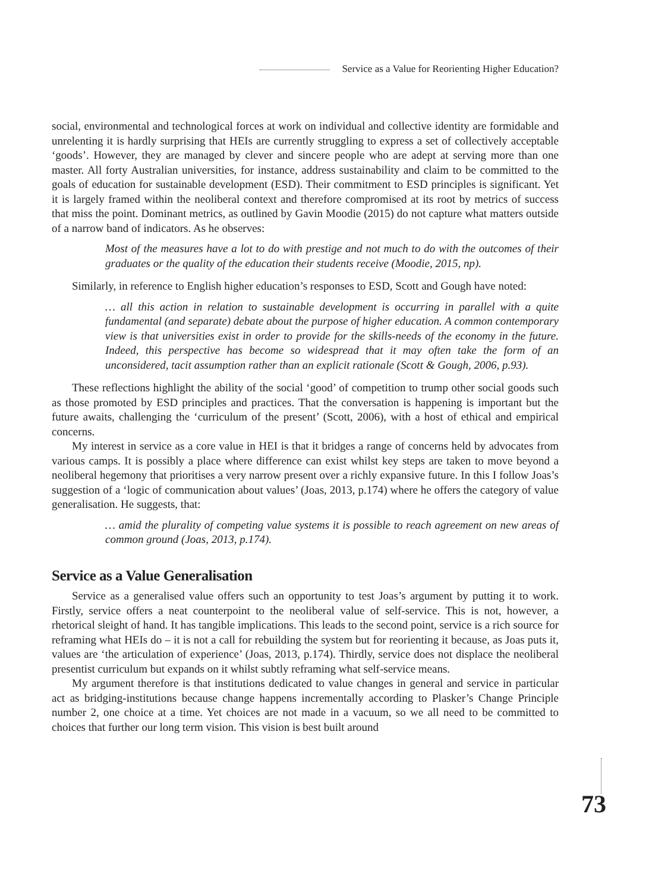Service as a Value for Reorienting Higher Education?
social, environmental and technological forces at work on individual and collective identity are formidable and unrelenting it is hardly surprising that HEIs are currently struggling to express a set of collectively acceptable ‘goods’. However, they are managed by clever and sincere people who are adept at serving more than one master. All forty Australian universities, for instance, address sustainability and claim to be committed to the goals of education for sustainable development (ESD). Their commitment to ESD principles is significant. Yet it is largely framed within the neoliberal context and therefore compromised at its root by metrics of success that miss the point. Dominant metrics, as outlined by Gavin Moodie (2015) do not capture what matters outside of a narrow band of indicators. As he observes:
Most of the measures have a lot to do with prestige and not much to do with the outcomes of their graduates or the quality of the education their students receive (Moodie, 2015, np).
Similarly, in reference to English higher education’s responses to ESD, Scott and Gough have noted:
… all this action in relation to sustainable development is occurring in parallel with a quite fundamental (and separate) debate about the purpose of higher education. A common contemporary view is that universities exist in order to provide for the skills-needs of the economy in the future. Indeed, this perspective has become so widespread that it may often take the form of an unconsidered, tacit assumption rather than an explicit rationale (Scott & Gough, 2006, p.93).
These reflections highlight the ability of the social ‘good’ of competition to trump other social goods such as those promoted by ESD principles and practices. That the conversation is happening is important but the future awaits, challenging the ‘curriculum of the present’ (Scott, 2006), with a host of ethical and empirical concerns.
My interest in service as a core value in HEI is that it bridges a range of concerns held by advocates from various camps. It is possibly a place where difference can exist whilst key steps are taken to move beyond a neoliberal hegemony that prioritises a very narrow present over a richly expansive future. In this I follow Joas’s suggestion of a ‘logic of communication about values’ (Joas, 2013, p.174) where he offers the category of value generalisation. He suggests, that:
… amid the plurality of competing value systems it is possible to reach agreement on new areas of common ground (Joas, 2013, p.174).
Service as a Value Generalisation
Service as a generalised value offers such an opportunity to test Joas’s argument by putting it to work. Firstly, service offers a neat counterpoint to the neoliberal value of self-service. This is not, however, a rhetorical sleight of hand. It has tangible implications. This leads to the second point, service is a rich source for reframing what HEIs do – it is not a call for rebuilding the system but for reorienting it because, as Joas puts it, values are ‘the articulation of experience’ (Joas, 2013, p.174). Thirdly, service does not displace the neoliberal presentist curriculum but expands on it whilst subtly reframing what self-service means.
My argument therefore is that institutions dedicated to value changes in general and service in particular act as bridging-institutions because change happens incrementally according to Plasker’s Change Principle number 2, one choice at a time. Yet choices are not made in a vacuum, so we all need to be committed to choices that further our long term vision. This vision is best built around
73